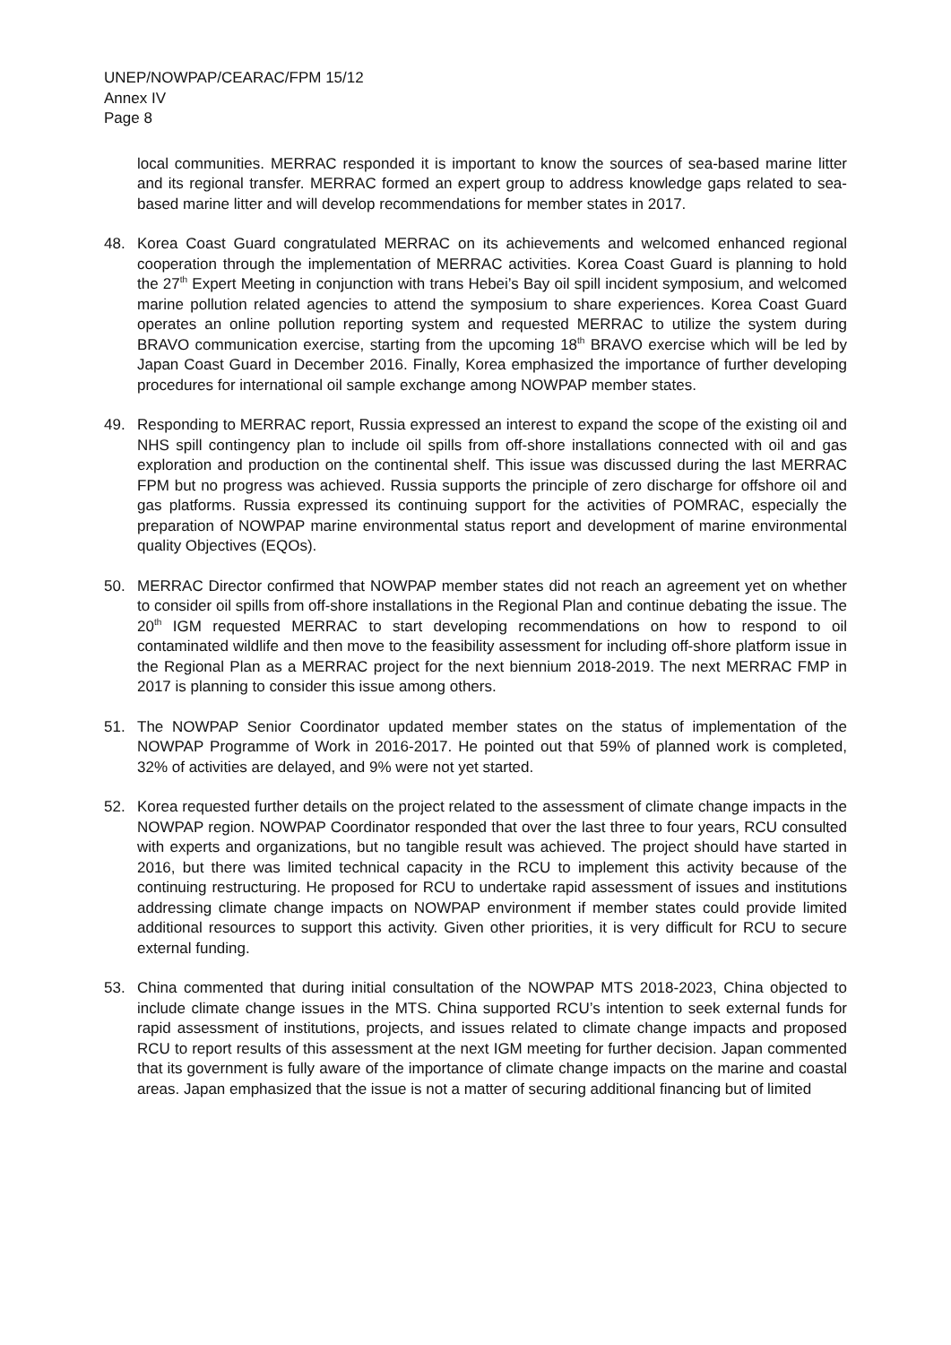UNEP/NOWPAP/CEARAC/FPM 15/12
Annex IV
Page 8
local communities. MERRAC responded it is important to know the sources of sea-based marine litter and its regional transfer. MERRAC formed an expert group to address knowledge gaps related to sea-based marine litter and will develop recommendations for member states in 2017.
48. Korea Coast Guard congratulated MERRAC on its achievements and welcomed enhanced regional cooperation through the implementation of MERRAC activities. Korea Coast Guard is planning to hold the 27<sup>th</sup> Expert Meeting in conjunction with trans Hebei’s Bay oil spill incident symposium, and welcomed marine pollution related agencies to attend the symposium to share experiences. Korea Coast Guard operates an online pollution reporting system and requested MERRAC to utilize the system during BRAVO communication exercise, starting from the upcoming 18<sup>th</sup> BRAVO exercise which will be led by Japan Coast Guard in December 2016. Finally, Korea emphasized the importance of further developing procedures for international oil sample exchange among NOWPAP member states.
49. Responding to MERRAC report, Russia expressed an interest to expand the scope of the existing oil and NHS spill contingency plan to include oil spills from off-shore installations connected with oil and gas exploration and production on the continental shelf. This issue was discussed during the last MERRAC FPM but no progress was achieved. Russia supports the principle of zero discharge for offshore oil and gas platforms. Russia expressed its continuing support for the activities of POMRAC, especially the preparation of NOWPAP marine environmental status report and development of marine environmental quality Objectives (EQOs).
50. MERRAC Director confirmed that NOWPAP member states did not reach an agreement yet on whether to consider oil spills from off-shore installations in the Regional Plan and continue debating the issue. The 20<sup>th</sup> IGM requested MERRAC to start developing recommendations on how to respond to oil contaminated wildlife and then move to the feasibility assessment for including off-shore platform issue in the Regional Plan as a MERRAC project for the next biennium 2018-2019. The next MERRAC FMP in 2017 is planning to consider this issue among others.
51. The NOWPAP Senior Coordinator updated member states on the status of implementation of the NOWPAP Programme of Work in 2016-2017. He pointed out that 59% of planned work is completed, 32% of activities are delayed, and 9% were not yet started.
52. Korea requested further details on the project related to the assessment of climate change impacts in the NOWPAP region. NOWPAP Coordinator responded that over the last three to four years, RCU consulted with experts and organizations, but no tangible result was achieved. The project should have started in 2016, but there was limited technical capacity in the RCU to implement this activity because of the continuing restructuring. He proposed for RCU to undertake rapid assessment of issues and institutions addressing climate change impacts on NOWPAP environment if member states could provide limited additional resources to support this activity. Given other priorities, it is very difficult for RCU to secure external funding.
53. China commented that during initial consultation of the NOWPAP MTS 2018-2023, China objected to include climate change issues in the MTS. China supported RCU’s intention to seek external funds for rapid assessment of institutions, projects, and issues related to climate change impacts and proposed RCU to report results of this assessment at the next IGM meeting for further decision. Japan commented that its government is fully aware of the importance of climate change impacts on the marine and coastal areas. Japan emphasized that the issue is not a matter of securing additional financing but of limited